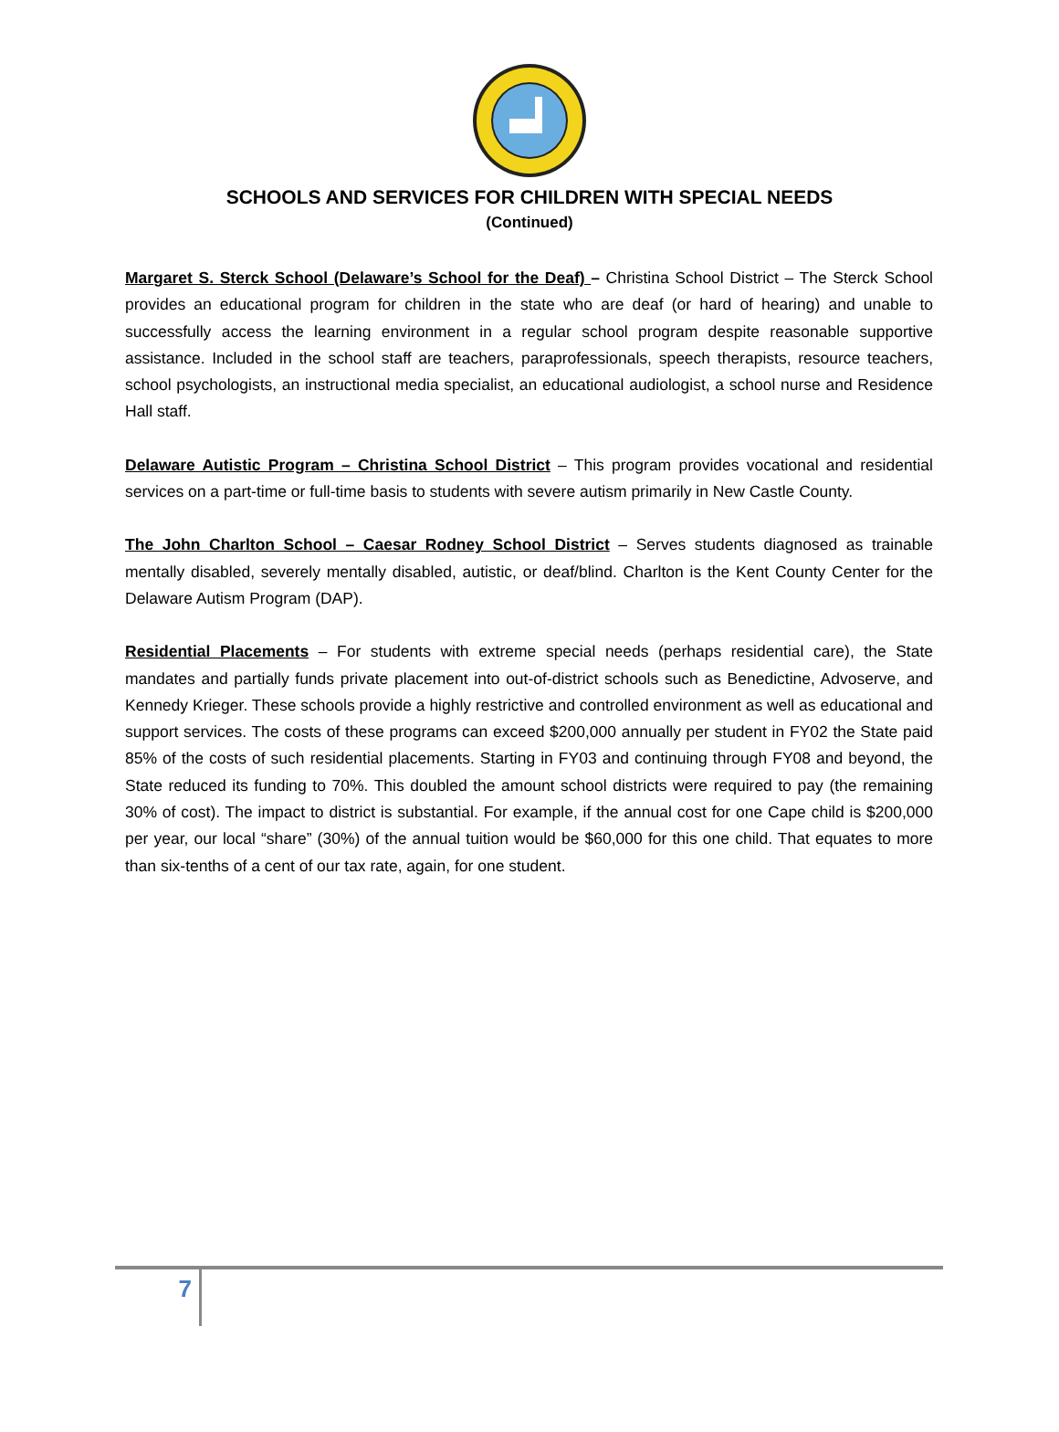SCHOOLS AND SERVICES FOR CHILDREN WITH SPECIAL NEEDS
(Continued)
Margaret S. Sterck School (Delaware’s School for the Deaf) – Christina School District – The Sterck School provides an educational program for children in the state who are deaf (or hard of hearing) and unable to successfully access the learning environment in a regular school program despite reasonable supportive assistance. Included in the school staff are teachers, paraprofessionals, speech therapists, resource teachers, school psychologists, an instructional media specialist, an educational audiologist, a school nurse and Residence Hall staff.
Delaware Autistic Program – Christina School District – This program provides vocational and residential services on a part-time or full-time basis to students with severe autism primarily in New Castle County.
The John Charlton School – Caesar Rodney School District – Serves students diagnosed as trainable mentally disabled, severely mentally disabled, autistic, or deaf/blind. Charlton is the Kent County Center for the Delaware Autism Program (DAP).
Residential Placements – For students with extreme special needs (perhaps residential care), the State mandates and partially funds private placement into out-of-district schools such as Benedictine, Advoserve, and Kennedy Krieger. These schools provide a highly restrictive and controlled environment as well as educational and support services. The costs of these programs can exceed $200,000 annually per student in FY02 the State paid 85% of the costs of such residential placements. Starting in FY03 and continuing through FY08 and beyond, the State reduced its funding to 70%. This doubled the amount school districts were required to pay (the remaining 30% of cost). The impact to district is substantial. For example, if the annual cost for one Cape child is $200,000 per year, our local “share” (30%) of the annual tuition would be $60,000 for this one child. That equates to more than six-tenths of a cent of our tax rate, again, for one student.
7